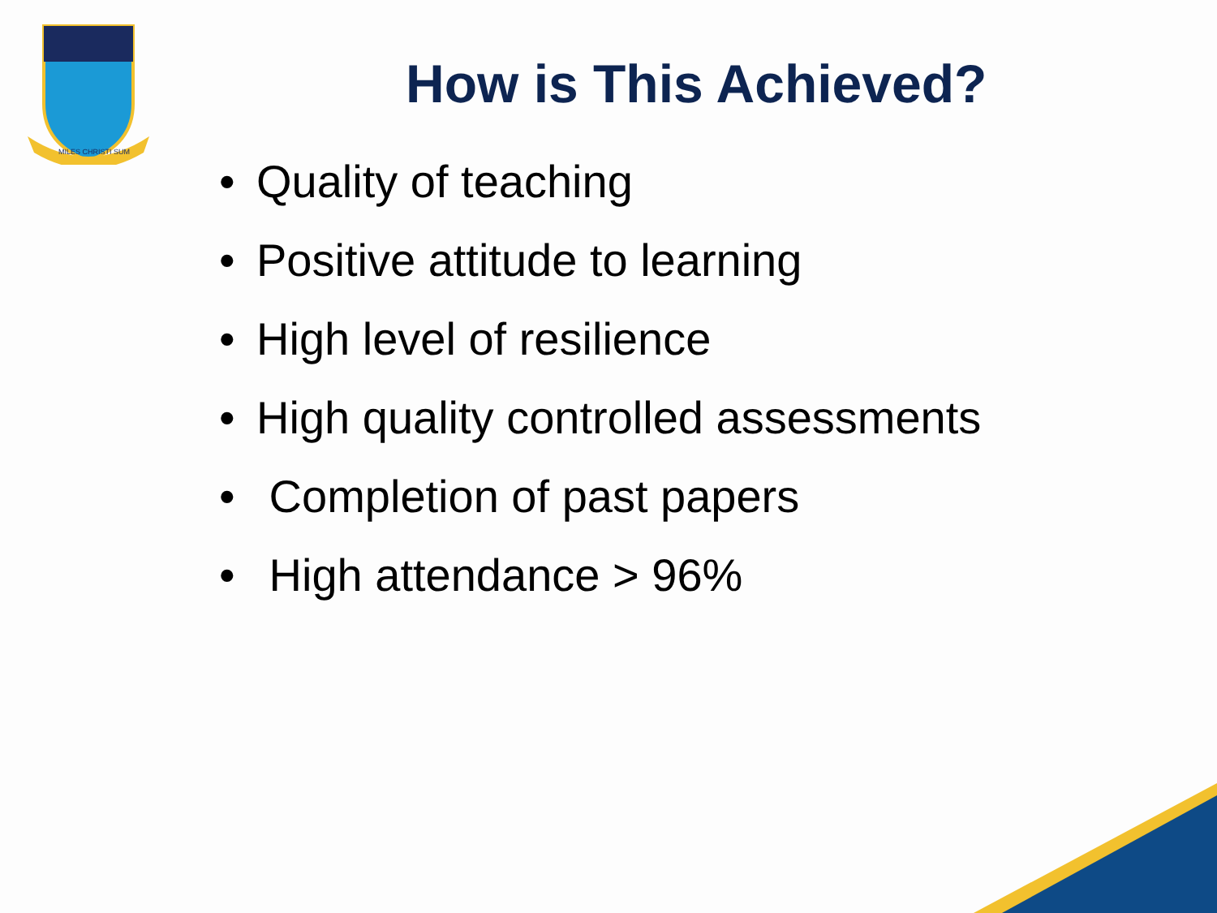MILES CHRISTI SUM
How is This Achieved?
• Quality of teaching
• Positive attitude to learning
• High level of resilience
• High quality controlled assessments
• Completion of past papers
• High attendance > 96%